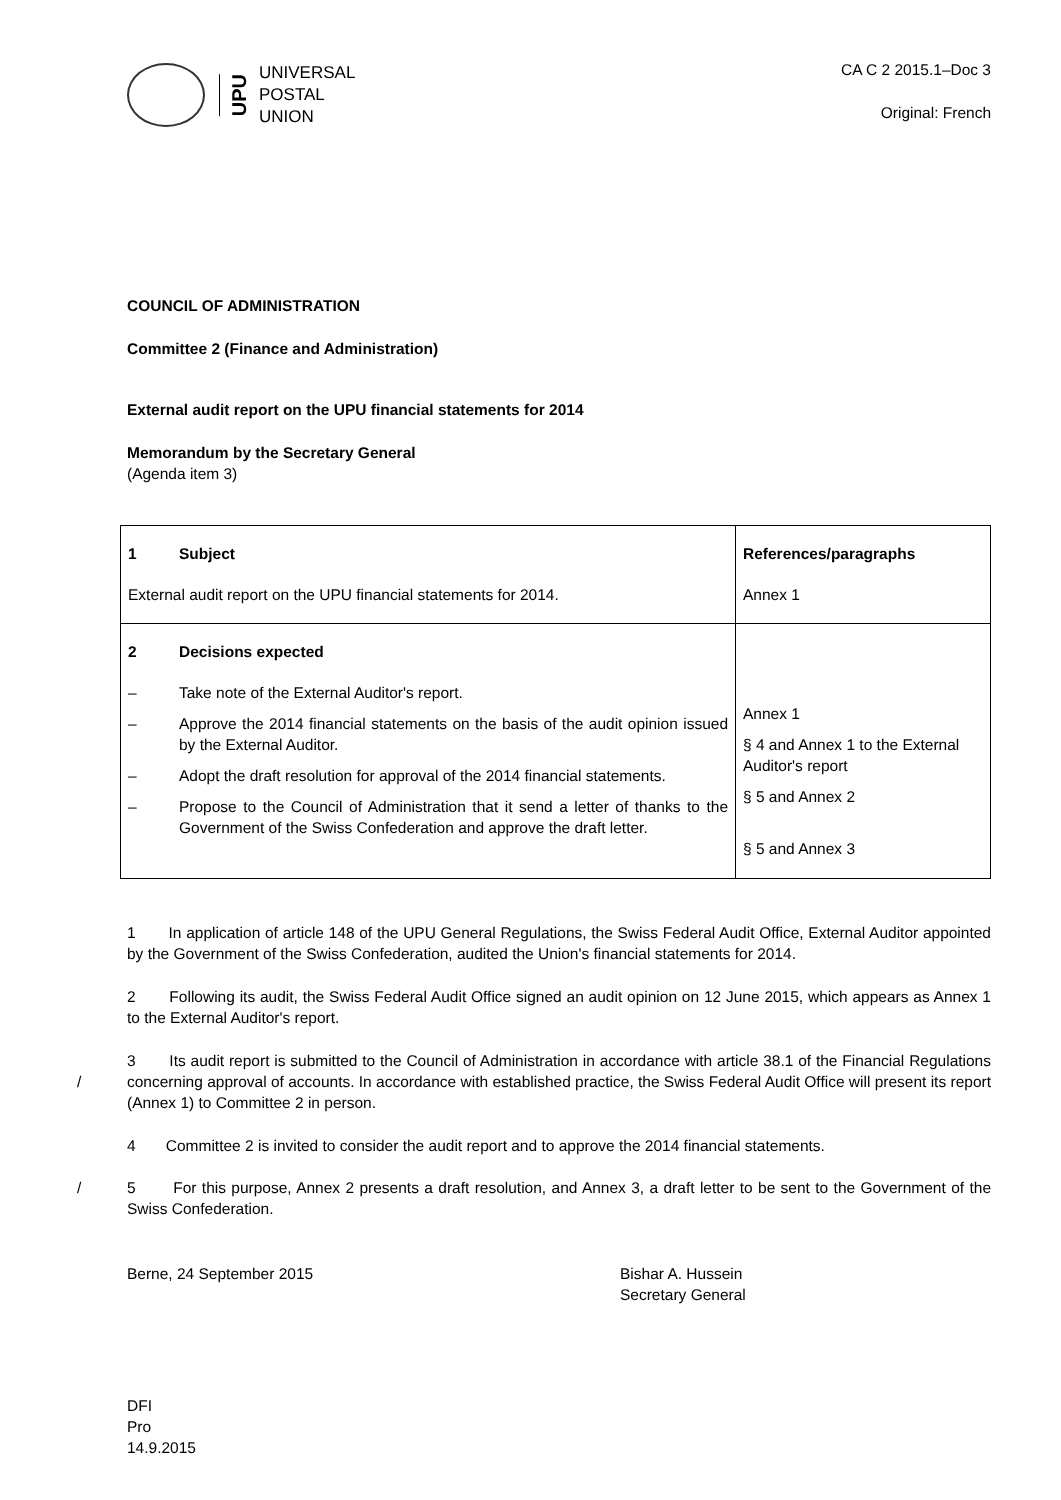UPU
UNIVERSAL
POSTAL
UNION
CA C 2 2015.1–Doc 3
Original: French
COUNCIL OF ADMINISTRATION
Committee 2 (Finance and Administration)
External audit report on the UPU financial statements for 2014
Memorandum by the Secretary General
(Agenda item 3)
| 1 Subject External audit report on the UPU financial statements for 2014. | References/paragraphs Annex 1 |
| 2 Decisions expected – Take note of the External Auditor's report. – Approve the 2014 financial statements on the basis of the audit opinion issued by the External Auditor. – Adopt the draft resolution for approval of the 2014 financial statements. – Propose to the Council of Administration that it send a letter of thanks to the Government of the Swiss Confederation and approve the draft letter. | Annex 1 § 4 and Annex 1 to the External Auditor's report § 5 and Annex 2 § 5 and Annex 3 |
1 In application of article 148 of the UPU General Regulations, the Swiss Federal Audit Office, External Auditor appointed by the Government of the Swiss Confederation, audited the Union's financial statements for 2014.
2 Following its audit, the Swiss Federal Audit Office signed an audit opinion on 12 June 2015, which appears as Annex 1 to the External Auditor's report.
3 Its audit report is submitted to the Council of Administration in accordance with article 38.1 of the Financial Regulations concerning approval of accounts. In accordance with established practice, the Swiss / Federal Audit Office will present its report (Annex 1) to Committee 2 in person.
4 Committee 2 is invited to consider the audit report and to approve the 2014 financial statements.
/ 5 For this purpose, Annex 2 presents a draft resolution, and Annex 3, a draft letter to be sent to the Government of the Swiss Confederation.
Berne, 24 September 2015 Bishar A. Hussein
Secretary General
DFI
Pro
14.9.2015